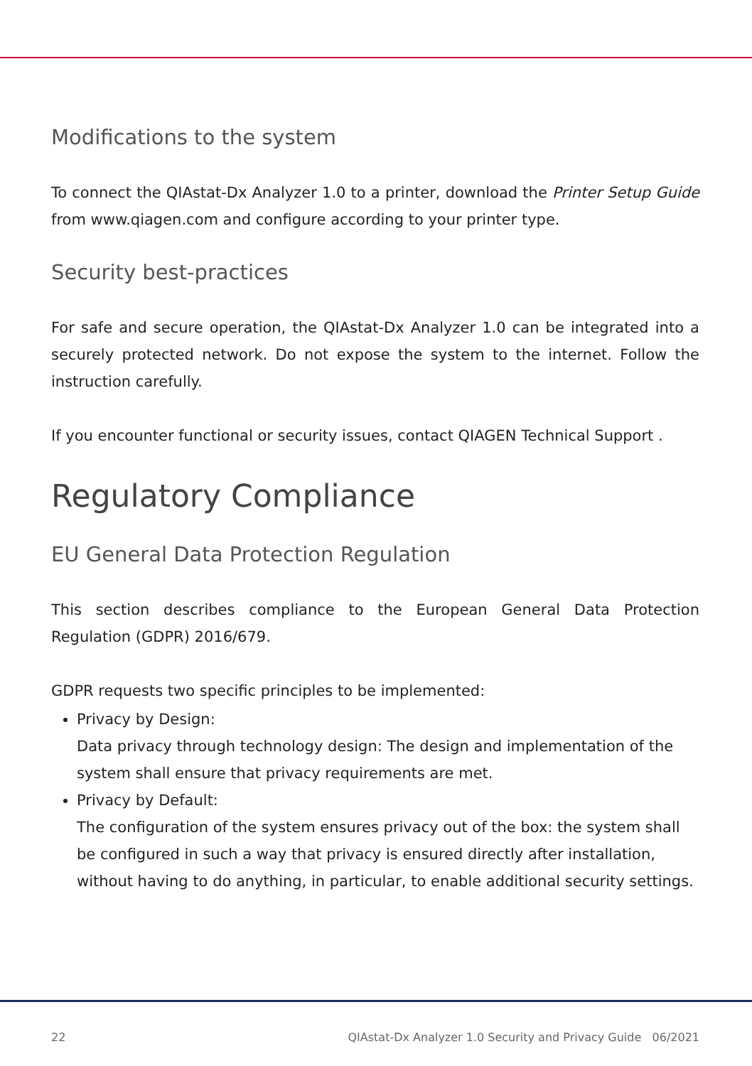Modifications to the system
To connect the QIAstat-Dx Analyzer 1.0 to a printer, download the Printer Setup Guide from www.qiagen.com and configure according to your printer type.
Security best-practices
For safe and secure operation, the QIAstat-Dx Analyzer 1.0 can be integrated into a securely protected network. Do not expose the system to the internet. Follow the instruction carefully.
If you encounter functional or security issues, contact QIAGEN Technical Support .
Regulatory Compliance
EU General Data Protection Regulation
This section describes compliance to the European General Data Protection Regulation (GDPR) 2016/679.
GDPR requests two specific principles to be implemented:
Privacy by Design:
Data privacy through technology design: The design and implementation of the system shall ensure that privacy requirements are met.
Privacy by Default:
The configuration of the system ensures privacy out of the box: the system shall be configured in such a way that privacy is ensured directly after installation, without having to do anything, in particular, to enable additional security settings.
22 QIAstat-Dx Analyzer 1.0 Security and Privacy Guide 06/2021